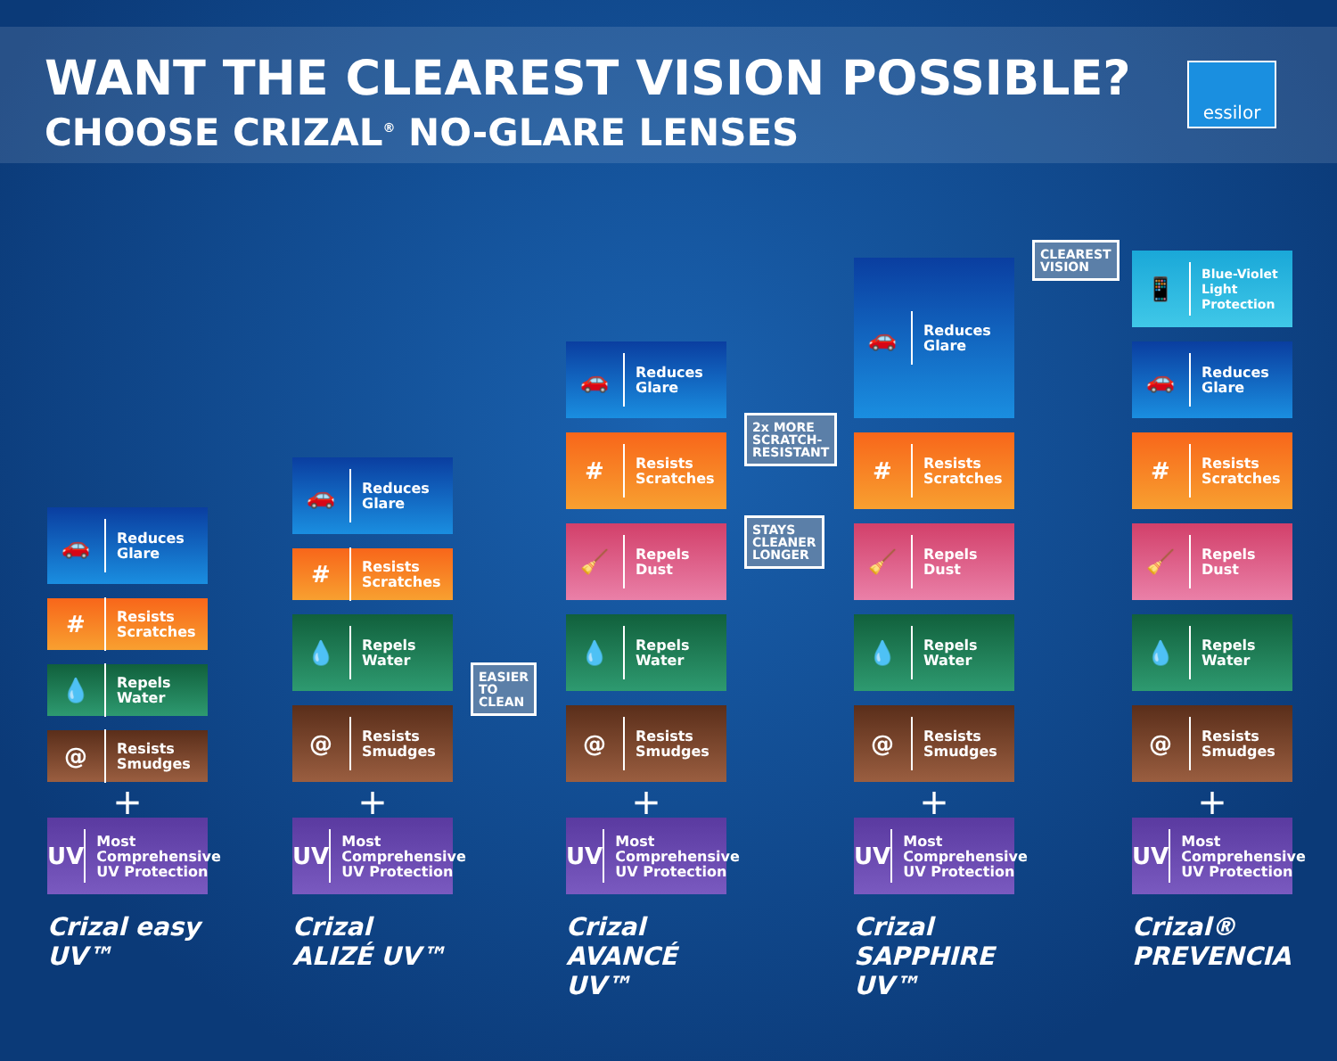WANT THE CLEAREST VISION POSSIBLE?
CHOOSE CRIZAL<sup>®</sup> NO-GLARE LENSES
essilor
🚗
Reduces
Glare
#
Resists
Scratches
💧
Repels
Water
@
Resists
Smudges
+
UV
Most
Comprehensive
UV Protection
Crizal easy UV™
🚗
Reduces
Glare
#
Resists
Scratches
💧
Repels
Water
@
Resists
Smudges
+
UV
Most
Comprehensive
UV Protection
Crizal ALIZÉ UV™
EASIER
TO
CLEAN
🚗
Reduces
Glare
#
Resists
Scratches
🧹
Repels
Dust
💧
Repels
Water
@
Resists
Smudges
+
UV
Most
Comprehensive
UV Protection
Crizal AVANCÉ UV™
2x MORE
SCRATCH-
RESISTANT
STAYS
CLEANER
LONGER
🚗
Reduces
Glare
#
Resists
Scratches
🧹
Repels
Dust
💧
Repels
Water
@
Resists
Smudges
+
UV
Most
Comprehensive
UV Protection
Crizal SAPPHIRE UV™
CLEAREST
VISION
📱
Blue-Violet
Light
Protection
🚗
Reduces
Glare
#
Resists
Scratches
🧹
Repels
Dust
💧
Repels
Water
@
Resists
Smudges
+
UV
Most
Comprehensive
UV Protection
Crizal® PREVENCIA